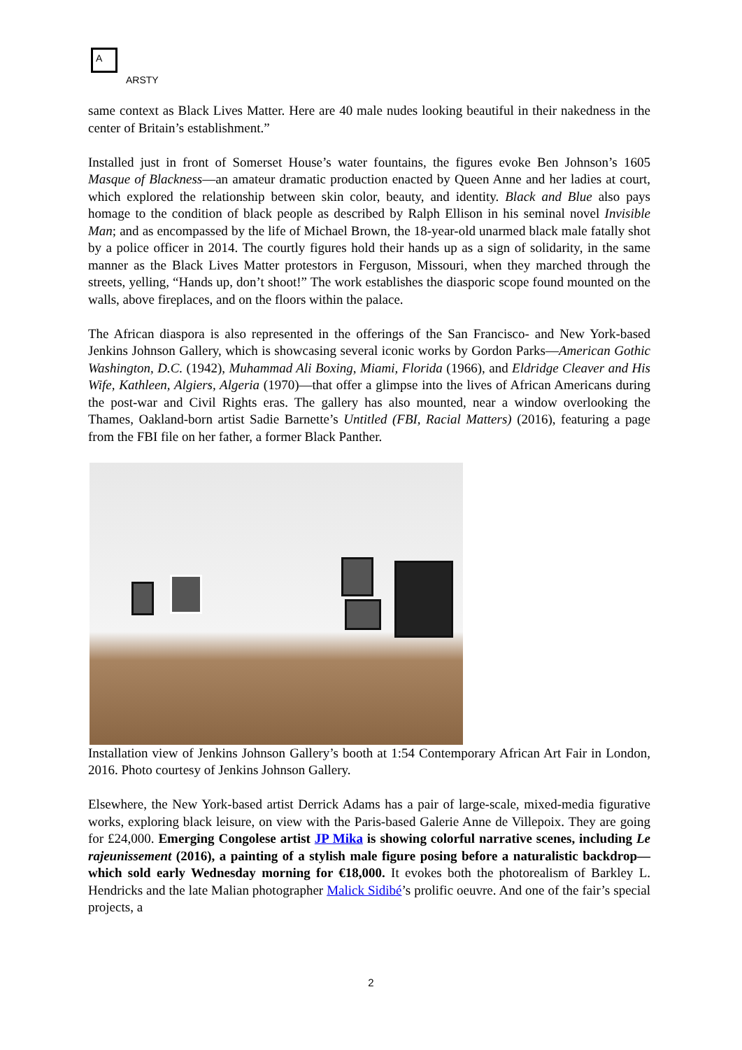A
ARSTY
same context as Black Lives Matter. Here are 40 male nudes looking beautiful in their nakedness in the center of Britain’s establishment.”
Installed just in front of Somerset House’s water fountains, the figures evoke Ben Johnson’s 1605 Masque of Blackness—an amateur dramatic production enacted by Queen Anne and her ladies at court, which explored the relationship between skin color, beauty, and identity. Black and Blue also pays homage to the condition of black people as described by Ralph Ellison in his seminal novel Invisible Man; and as encompassed by the life of Michael Brown, the 18-year-old unarmed black male fatally shot by a police officer in 2014. The courtly figures hold their hands up as a sign of solidarity, in the same manner as the Black Lives Matter protestors in Ferguson, Missouri, when they marched through the streets, yelling, “Hands up, don’t shoot!” The work establishes the diasporic scope found mounted on the walls, above fireplaces, and on the floors within the palace.
The African diaspora is also represented in the offerings of the San Francisco- and New York-based Jenkins Johnson Gallery, which is showcasing several iconic works by Gordon Parks—American Gothic Washington, D.C. (1942), Muhammad Ali Boxing, Miami, Florida (1966), and Eldridge Cleaver and His Wife, Kathleen, Algiers, Algeria (1970)—that offer a glimpse into the lives of African Americans during the post-war and Civil Rights eras. The gallery has also mounted, near a window overlooking the Thames, Oakland-born artist Sadie Barnette’s Untitled (FBI, Racial Matters) (2016), featuring a page from the FBI file on her father, a former Black Panther.
Installation view of Jenkins Johnson Gallery’s booth at 1:54 Contemporary African Art Fair in London, 2016. Photo courtesy of Jenkins Johnson Gallery.
Elsewhere, the New York-based artist Derrick Adams has a pair of large-scale, mixed-media figurative works, exploring black leisure, on view with the Paris-based Galerie Anne de Villepoix. They are going for £24,000. Emerging Congolese artist JP Mika is showing colorful narrative scenes, including Le rajeunissement (2016), a painting of a stylish male figure posing before a naturalistic backdrop—which sold early Wednesday morning for €18,000. It evokes both the photorealism of Barkley L. Hendricks and the late Malian photographer Malick Sidibé’s prolific oeuvre. And one of the fair’s special projects, a
2